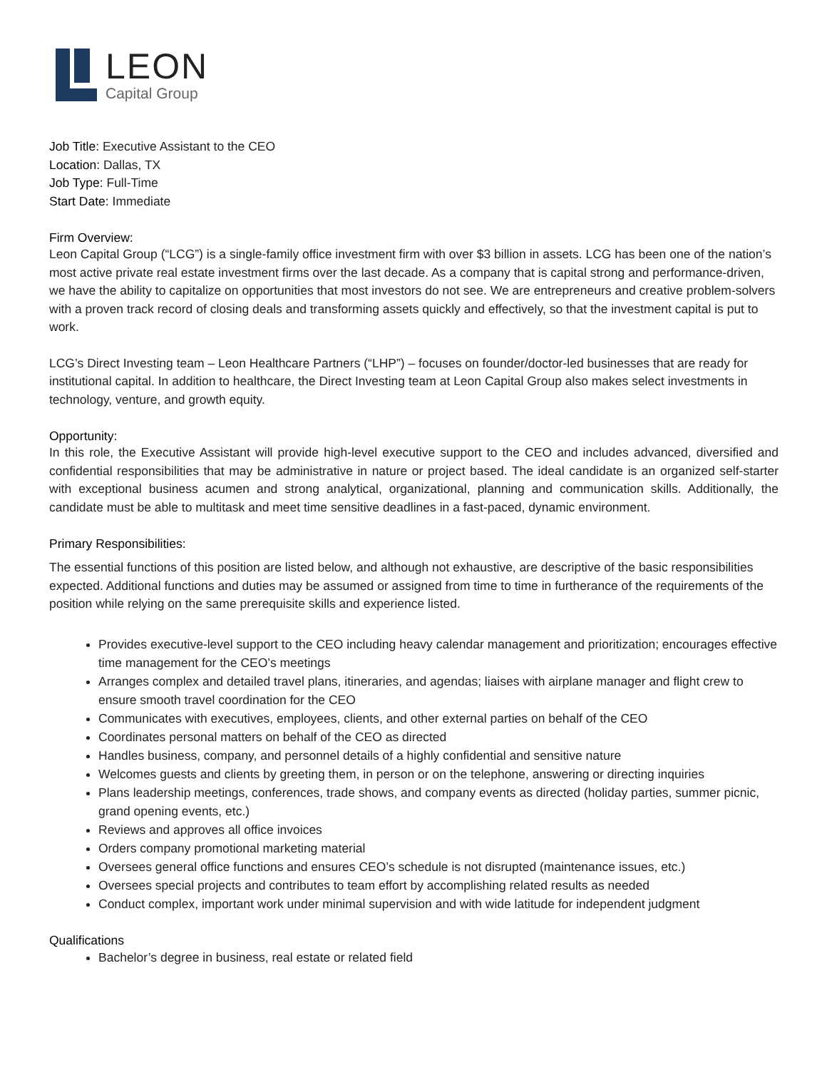LEON
Capital Group
Job Title: Executive Assistant to the CEO
Location: Dallas, TX
Job Type: Full-Time
Start Date: Immediate
Firm Overview:
Leon Capital Group (“LCG”) is a single-family office investment firm with over $3 billion in assets. LCG has been one of the nation’s most active private real estate investment firms over the last decade. As a company that is capital strong and performance-driven, we have the ability to capitalize on opportunities that most investors do not see. We are entrepreneurs and creative problem-solvers with a proven track record of closing deals and transforming assets quickly and effectively, so that the investment capital is put to work.
LCG’s Direct Investing team – Leon Healthcare Partners (“LHP”) – focuses on founder/doctor-led businesses that are ready for institutional capital. In addition to healthcare, the Direct Investing team at Leon Capital Group also makes select investments in technology, venture, and growth equity.
Opportunity:
In this role, the Executive Assistant will provide high-level executive support to the CEO and includes advanced, diversified and confidential responsibilities that may be administrative in nature or project based. The ideal candidate is an organized self-starter with exceptional business acumen and strong analytical, organizational, planning and communication skills. Additionally, the candidate must be able to multitask and meet time sensitive deadlines in a fast-paced, dynamic environment.
Primary Responsibilities:
The essential functions of this position are listed below, and although not exhaustive, are descriptive of the basic responsibilities expected. Additional functions and duties may be assumed or assigned from time to time in furtherance of the requirements of the position while relying on the same prerequisite skills and experience listed.
Provides executive-level support to the CEO including heavy calendar management and prioritization; encourages effective time management for the CEO’s meetings
Arranges complex and detailed travel plans, itineraries, and agendas; liaises with airplane manager and flight crew to ensure smooth travel coordination for the CEO
Communicates with executives, employees, clients, and other external parties on behalf of the CEO
Coordinates personal matters on behalf of the CEO as directed
Handles business, company, and personnel details of a highly confidential and sensitive nature
Welcomes guests and clients by greeting them, in person or on the telephone, answering or directing inquiries
Plans leadership meetings, conferences, trade shows, and company events as directed (holiday parties, summer picnic, grand opening events, etc.)
Reviews and approves all office invoices
Orders company promotional marketing material
Oversees general office functions and ensures CEO’s schedule is not disrupted (maintenance issues, etc.)
Oversees special projects and contributes to team effort by accomplishing related results as needed
Conduct complex, important work under minimal supervision and with wide latitude for independent judgment
Qualifications
Bachelor’s degree in business, real estate or related field